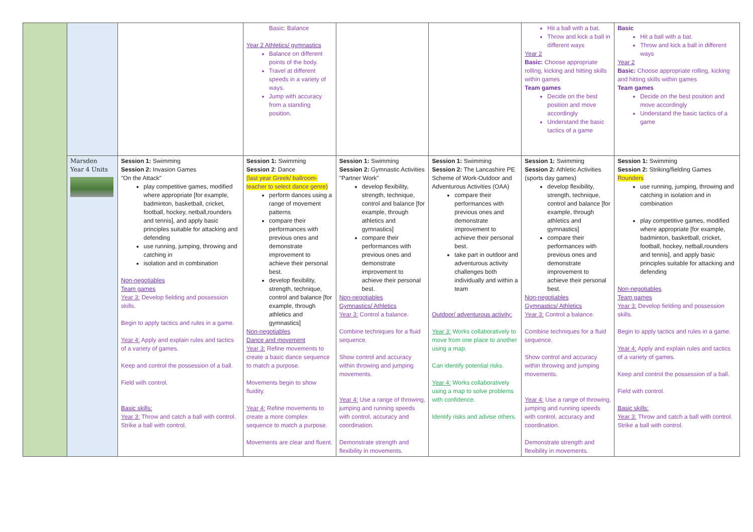| | | | Basic: Balance Year 2 Athletics/ gymnastics Balance on different points of the body. Travel at different speeds in a variety of ways. Jump with accuracy from a standing position. | | | Hit a ball with a bat. Throw and kick a ball in different ways Year 2 Basic: Choose appropriate rolling, kicking and hitting skills within games Team games Decide on the best position and move accordingly Understand the basic tactics of a game | Basic Hit a ball with a bat. Throw and kick a ball in different ways Year 2 Basic: Choose appropriate rolling, kicking and hitting skills within games Team games Decide on the best position and move accordingly Understand the basic tactics of a game |
| | Marsden Year 4 Units | Session 1: Swimming Session 2: Invasion Games "On the Attack" play competitive games, modified where appropriate [for example, badminton, basketball, cricket, football, hockey, netball,rounders and tennis], and apply basic principles suitable for attacking and defending use running, jumping, throwing and catching in isolation and in combination Non-negotiables Team games Year 3: Develop fielding and possession skills. Begin to apply tactics and rules in a game. Year 4: Apply and explain rules and tactics of a variety of games. Keep and control the possession of a ball. Field with control. Basic skills: Year 3: Throw and catch a ball with control. Strike a ball with control. | Session 1: Swimming Session 2 : Dance (last year Greek/ ballroom-teacher to select dance genre) perform dances using a range of movement patterns compare their performances with previous ones and demonstrate improvement to achieve their personal best. develop flexibility, strength, technique, control and balance [for example, through athletics and gymnastics] Non-negotiables Dance and movement Year 3: Refine movements to create a basic dance sequence to match a purpose. Movements begin to show fluidity. Year 4: Refine movements to create a more complex sequence to match a purpose. Movements are clear and fluent. | Session 1: Swimming Session 2: Gymnastic Activities "Partner Work" develop flexibility, strength, technique, control and balance [for example, through athletics and gymnastics] compare their performances with previous ones and demonstrate improvement to achieve their personal best. Non-negotiables Gymnastics/ Athletics Year 3: Control a balance. Combine techniques for a fluid sequence. Show control and accuracy within throwing and jumping movements. Year 4: Use a range of throwing, jumping and running speeds with control, accuracy and coordination. Demonstrate strength and flexibility in movements. | Session 1: Swimming Session 2: The Lancashire PE Scheme of Work-Outdoor and Adventurous Activities (OAA) compare their performances with previous ones and demonstrate improvement to achieve their personal best. take part in outdoor and adventurous activity challenges both individually and within a team Outdoor/ adventurous activity: Year 3: Works collaboratively to move from one place to another using a map. Can identify potential risks. Year 4: Works collaboratively using a map to solve problems with confidence. Identify risks and advise others. | Session 1: Swimming Session 2: Athletic Activities (sports day games) develop flexibility, strength, technique, control and balance [for example, through athletics and gymnastics] compare their performances with previous ones and demonstrate improvement to achieve their personal best. Non-negotiables Gymnastics/ Athletics Year 3: Control a balance. Combine techniques for a fluid sequence. Show control and accuracy within throwing and jumping movements. Year 4: Use a range of throwing, jumping and running speeds with control, accuracy and coordination. Demonstrate strength and flexibility in movements. | Session 1: Swimming Session 2: Striking/fielding Games Rounders use running, jumping, throwing and catching in isolation and in combination play competitive games, modified where appropriate [for example, badminton, basketball, cricket, football, hockey, netball,rounders and tennis], and apply basic principles suitable for attacking and defending Non-negotiables Team games Year 3: Develop fielding and possession skills. Begin to apply tactics and rules in a game. Year 4: Apply and explain rules and tactics of a variety of games. Keep and control the possession of a ball. Field with control. Basic skills: Year 3: Throw and catch a ball with control. Strike a ball with control. |